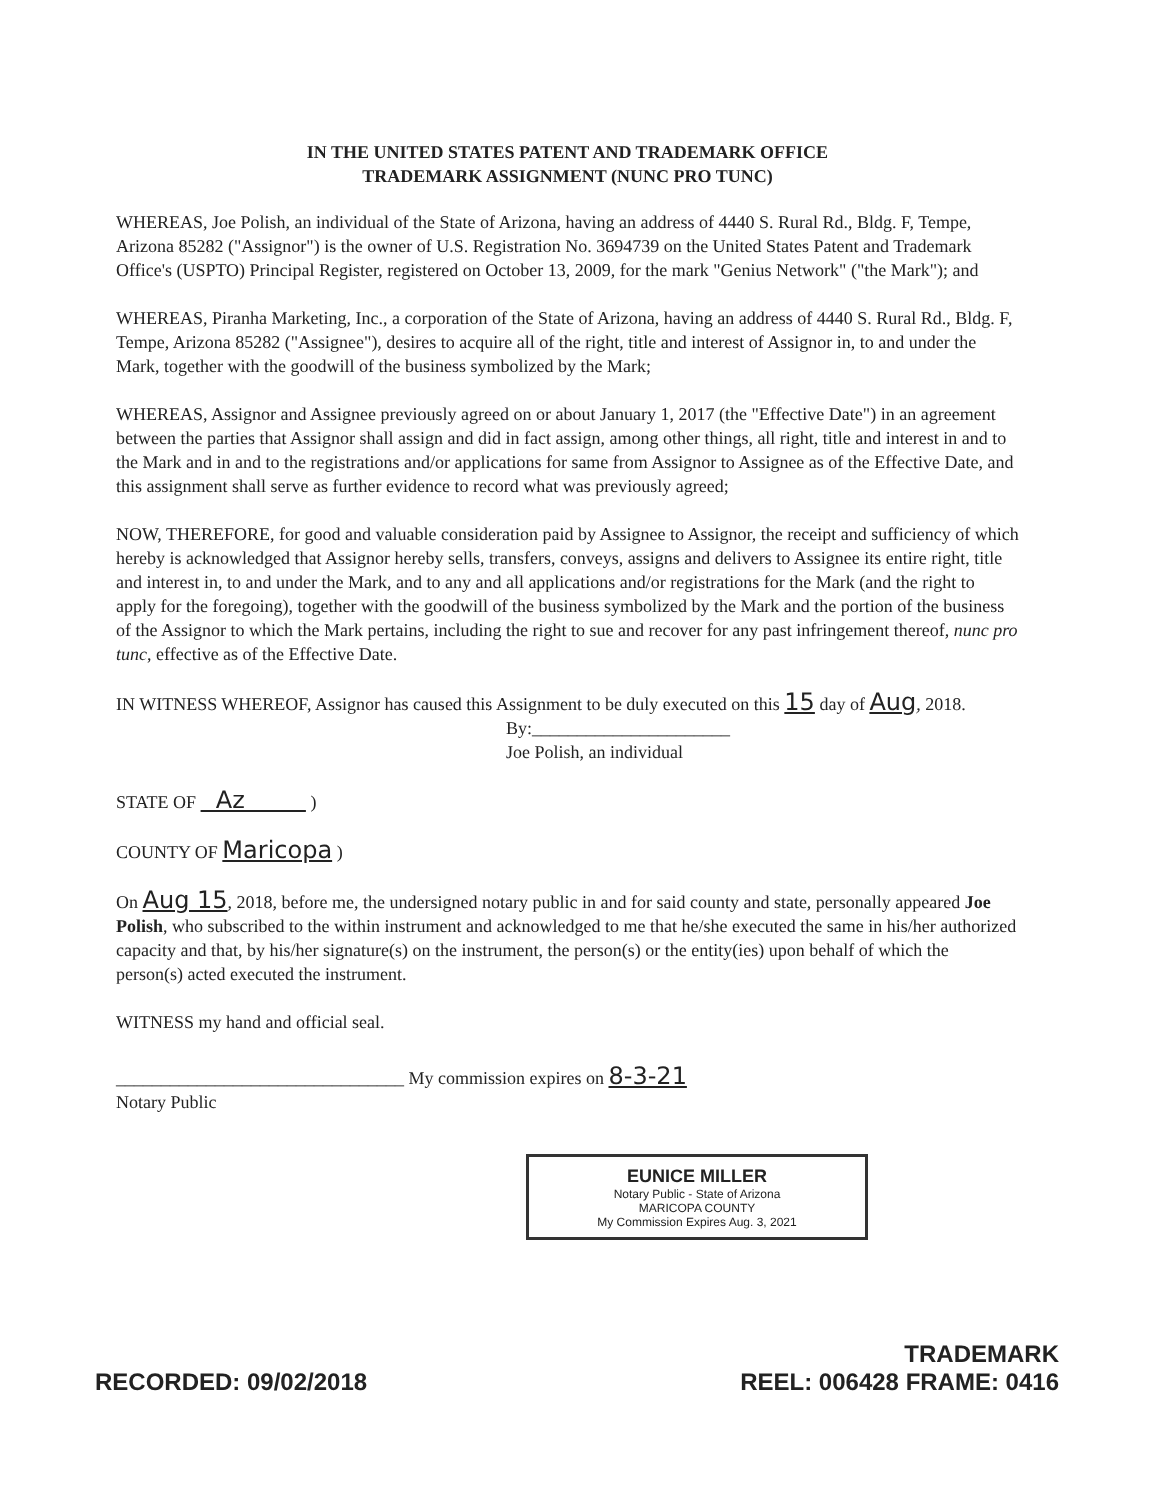IN THE UNITED STATES PATENT AND TRADEMARK OFFICE
TRADEMARK ASSIGNMENT (NUNC PRO TUNC)
WHEREAS, Joe Polish, an individual of the State of Arizona, having an address of 4440 S. Rural Rd., Bldg. F, Tempe, Arizona 85282 ("Assignor") is the owner of U.S. Registration No. 3694739 on the United States Patent and Trademark Office's (USPTO) Principal Register, registered on October 13, 2009, for the mark "Genius Network" ("the Mark"); and
WHEREAS, Piranha Marketing, Inc., a corporation of the State of Arizona, having an address of 4440 S. Rural Rd., Bldg. F, Tempe, Arizona 85282 ("Assignee"), desires to acquire all of the right, title and interest of Assignor in, to and under the Mark, together with the goodwill of the business symbolized by the Mark;
WHEREAS, Assignor and Assignee previously agreed on or about January 1, 2017 (the "Effective Date") in an agreement between the parties that Assignor shall assign and did in fact assign, among other things, all right, title and interest in and to the Mark and in and to the registrations and/or applications for same from Assignor to Assignee as of the Effective Date, and this assignment shall serve as further evidence to record what was previously agreed;
NOW, THEREFORE, for good and valuable consideration paid by Assignee to Assignor, the receipt and sufficiency of which hereby is acknowledged that Assignor hereby sells, transfers, conveys, assigns and delivers to Assignee its entire right, title and interest in, to and under the Mark, and to any and all applications and/or registrations for the Mark (and the right to apply for the foregoing), together with the goodwill of the business symbolized by the Mark and the portion of the business of the Assignor to which the Mark pertains, including the right to sue and recover for any past infringement thereof, nunc pro tunc, effective as of the Effective Date.
IN WITNESS WHEREOF, Assignor has caused this Assignment to be duly executed on this 15 day of Aug, 2018.
By:______________________
Joe Polish, an individual
STATE OF Az )
COUNTY OF Maricopa )
On Aug 15, 2018, before me, the undersigned notary public in and for said county and state, personally appeared Joe Polish, who subscribed to the within instrument and acknowledged to me that he/she executed the same in his/her authorized capacity and that, by his/her signature(s) on the instrument, the person(s) or the entity(ies) upon behalf of which the person(s) acted executed the instrument.
WITNESS my hand and official seal.
________________________________ My commission expires on 8-3-21
Notary Public
EUNICE MILLER
Notary Public - State of Arizona
MARICOPA COUNTY
My Commission Expires Aug. 3, 2021
RECORDED: 09/02/2018 TRADEMARK
REEL: 006428 FRAME: 0416